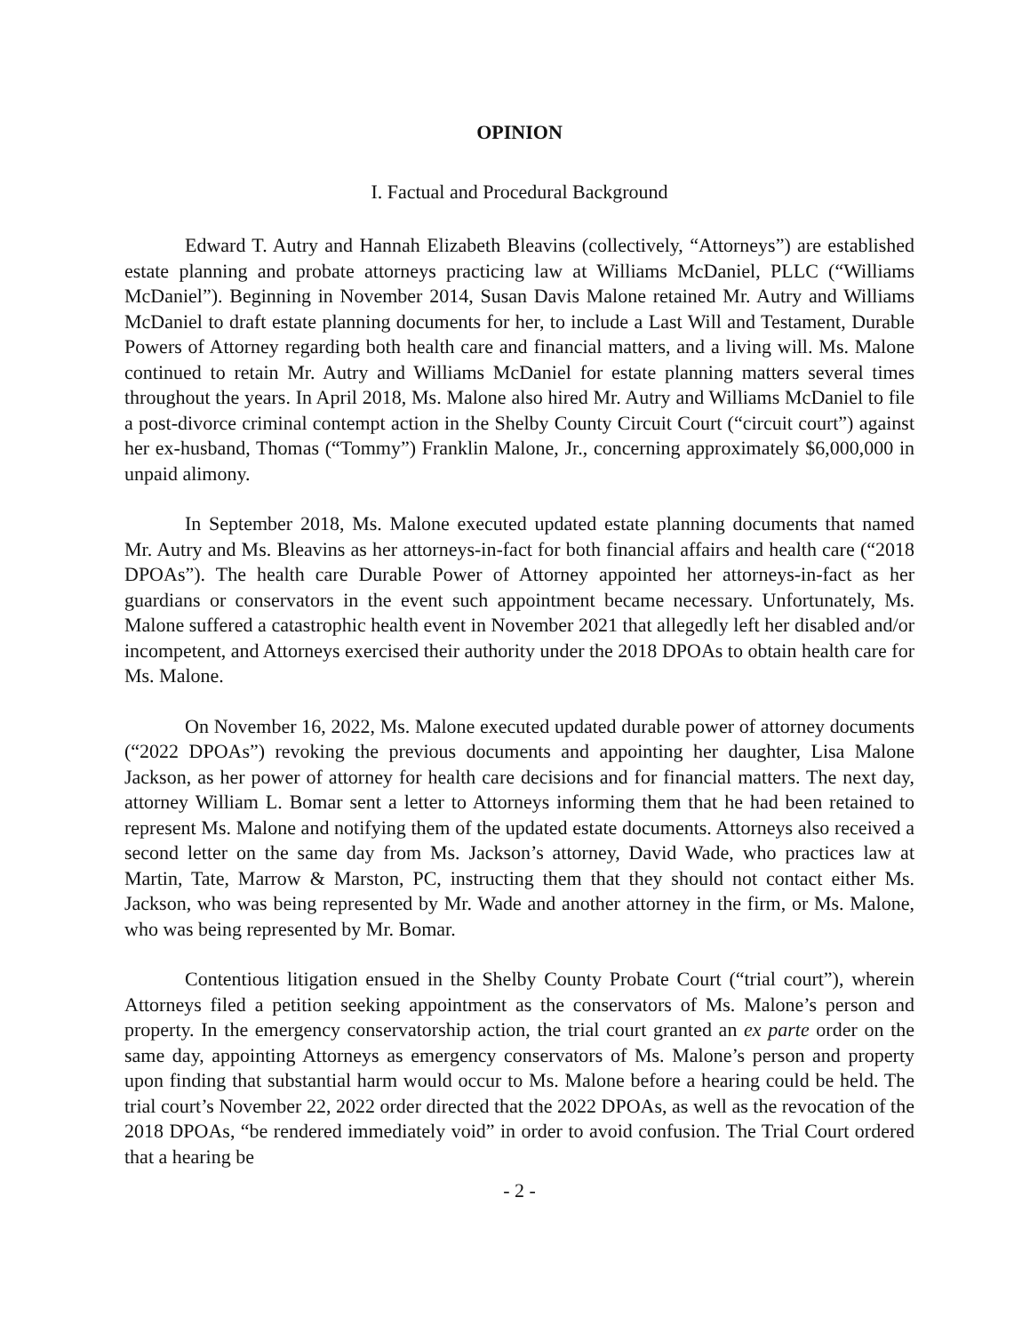OPINION
I. Factual and Procedural Background
Edward T. Autry and Hannah Elizabeth Bleavins (collectively, “Attorneys”) are established estate planning and probate attorneys practicing law at Williams McDaniel, PLLC (“Williams McDaniel”). Beginning in November 2014, Susan Davis Malone retained Mr. Autry and Williams McDaniel to draft estate planning documents for her, to include a Last Will and Testament, Durable Powers of Attorney regarding both health care and financial matters, and a living will. Ms. Malone continued to retain Mr. Autry and Williams McDaniel for estate planning matters several times throughout the years. In April 2018, Ms. Malone also hired Mr. Autry and Williams McDaniel to file a post-divorce criminal contempt action in the Shelby County Circuit Court (“circuit court”) against her ex-husband, Thomas (“Tommy”) Franklin Malone, Jr., concerning approximately $6,000,000 in unpaid alimony.
In September 2018, Ms. Malone executed updated estate planning documents that named Mr. Autry and Ms. Bleavins as her attorneys-in-fact for both financial affairs and health care (“2018 DPOAs”). The health care Durable Power of Attorney appointed her attorneys-in-fact as her guardians or conservators in the event such appointment became necessary. Unfortunately, Ms. Malone suffered a catastrophic health event in November 2021 that allegedly left her disabled and/or incompetent, and Attorneys exercised their authority under the 2018 DPOAs to obtain health care for Ms. Malone.
On November 16, 2022, Ms. Malone executed updated durable power of attorney documents (“2022 DPOAs”) revoking the previous documents and appointing her daughter, Lisa Malone Jackson, as her power of attorney for health care decisions and for financial matters. The next day, attorney William L. Bomar sent a letter to Attorneys informing them that he had been retained to represent Ms. Malone and notifying them of the updated estate documents. Attorneys also received a second letter on the same day from Ms. Jackson’s attorney, David Wade, who practices law at Martin, Tate, Marrow & Marston, PC, instructing them that they should not contact either Ms. Jackson, who was being represented by Mr. Wade and another attorney in the firm, or Ms. Malone, who was being represented by Mr. Bomar.
Contentious litigation ensued in the Shelby County Probate Court (“trial court”), wherein Attorneys filed a petition seeking appointment as the conservators of Ms. Malone’s person and property. In the emergency conservatorship action, the trial court granted an ex parte order on the same day, appointing Attorneys as emergency conservators of Ms. Malone’s person and property upon finding that substantial harm would occur to Ms. Malone before a hearing could be held. The trial court’s November 22, 2022 order directed that the 2022 DPOAs, as well as the revocation of the 2018 DPOAs, “be rendered immediately void” in order to avoid confusion. The Trial Court ordered that a hearing be
- 2 -